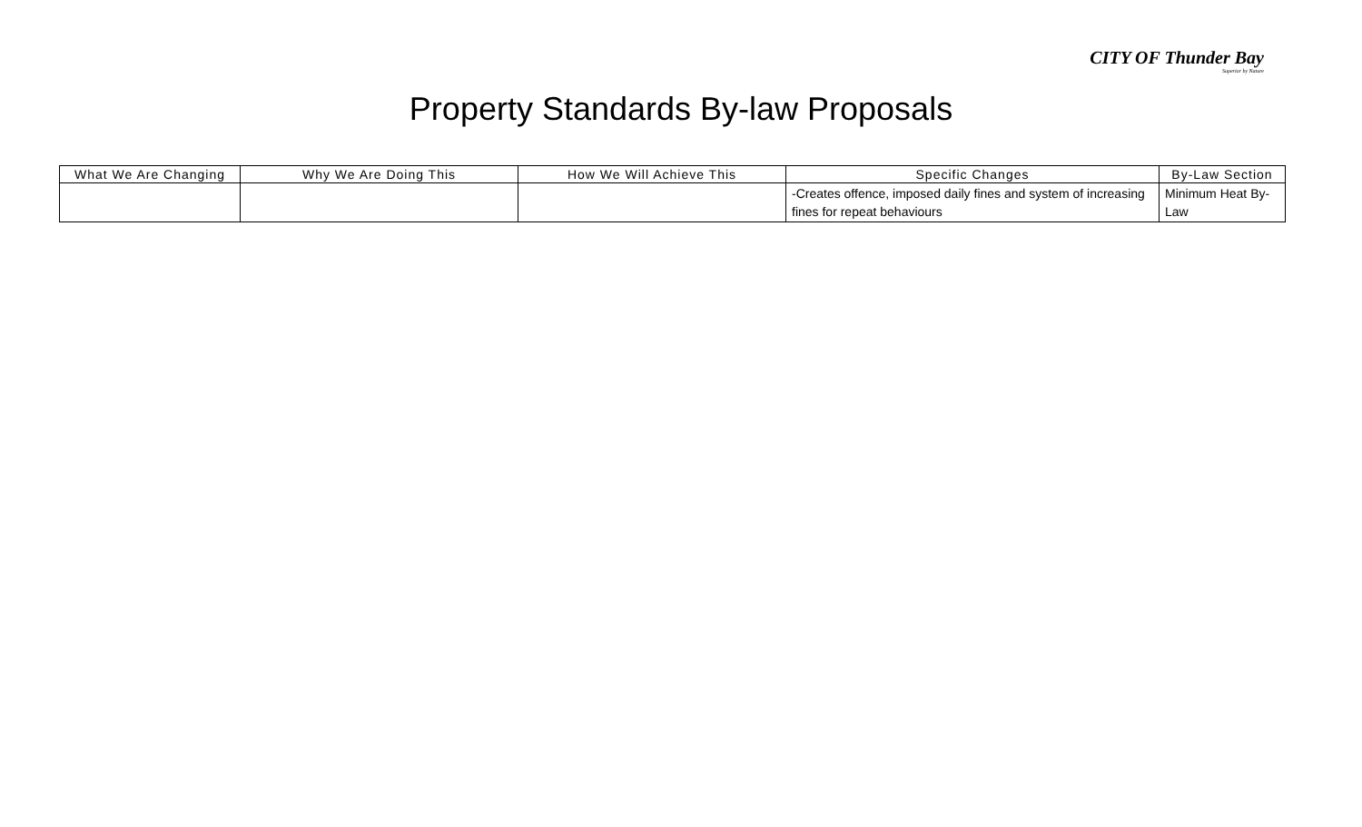CITY OF Thunder Bay
Superior by Nature
Property Standards By-law Proposals
| What We Are Changing | Why We Are Doing This | How We Will Achieve This | Specific Changes | By-Law Section |
| --- | --- | --- | --- | --- |
| | | | -Creates offence, imposed daily fines and system of increasing fines for repeat behaviours | Minimum Heat By-Law |